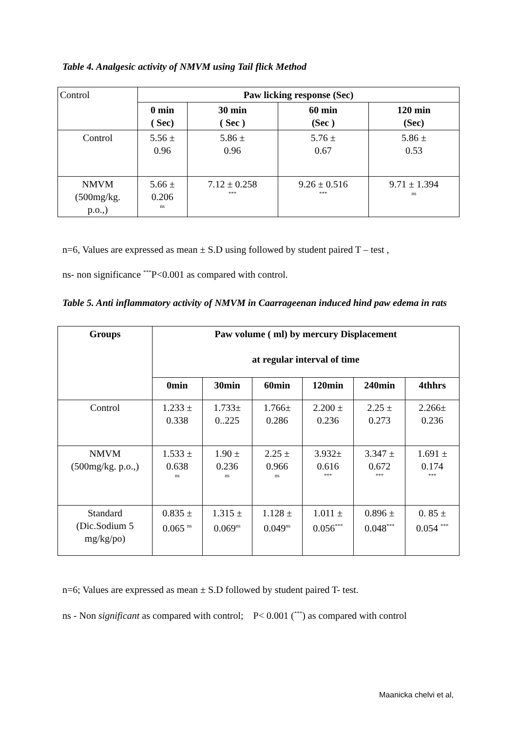Table 4. Analgesic activity of NMVM using Tail flick Method
| Control | Paw licking response (Sec) | | | |
| | 0 min ( Sec) | 30 min ( Sec ) | 60 min (Sec ) | 120 min (Sec) |
| Control | 5.56 ± 0.96 | 5.86 ± 0.96 | 5.76 ± 0.67 | 5.86 ± 0.53 |
| NMVM (500mg/kg. p.o.,) | 5.66 ± 0.206 ns | 7.12 ± 0.258 *** | 9.26 ± 0.516 *** | 9.71 ± 1.394 ns |
n=6, Values are expressed as mean ± S.D using followed by student paired T – test ,
ns- non significance <sup>***</sup>P<0.001 as compared with control.
Table 5. Anti inflammatory activity of NMVM in Caarrageenan induced hind paw edema in rats
| Groups | Paw volume ( ml) by mercury Displacement at regular interval of time | | | | | |
| --- | --- | --- | --- | --- | --- | --- |
| | 0min | 30min | 60min | 120min | 240min | 4thhrs |
| Control | 1.233 ± 0.338 | 1.733± 0..225 | 1.766± 0.286 | 2.200 ± 0.236 | 2.25 ± 0.273 | 2.266± 0.236 |
| NMVM (500mg/kg. p.o.,) | 1.533 ± 0.638 ns | 1.90 ± 0.236 ns | 2.25 ± 0.966 ns | 3.932± 0.616 *** | 3.347 ± 0.672 *** | 1.691 ± 0.174 *** |
| Standard (Dic.Sodium 5 mg/kg/po) | 0.835 ± 0.065 <sup>ns</sup> | 1.315 ± 0.069<sup>ns</sup> | 1.128 ± 0.049<sup>ns</sup> | 1.011 ± 0.056<sup>***</sup> | 0.896 ± 0.048<sup>***</sup> | 0. 85 ± 0.054 <sup>***</sup> |
n=6; Values are expressed as mean ± S.D followed by student paired T- test.
ns - Non significant as compared with control; P< 0.001 (<sup>***</sup>) as compared with control
Maanicka chelvi et al,